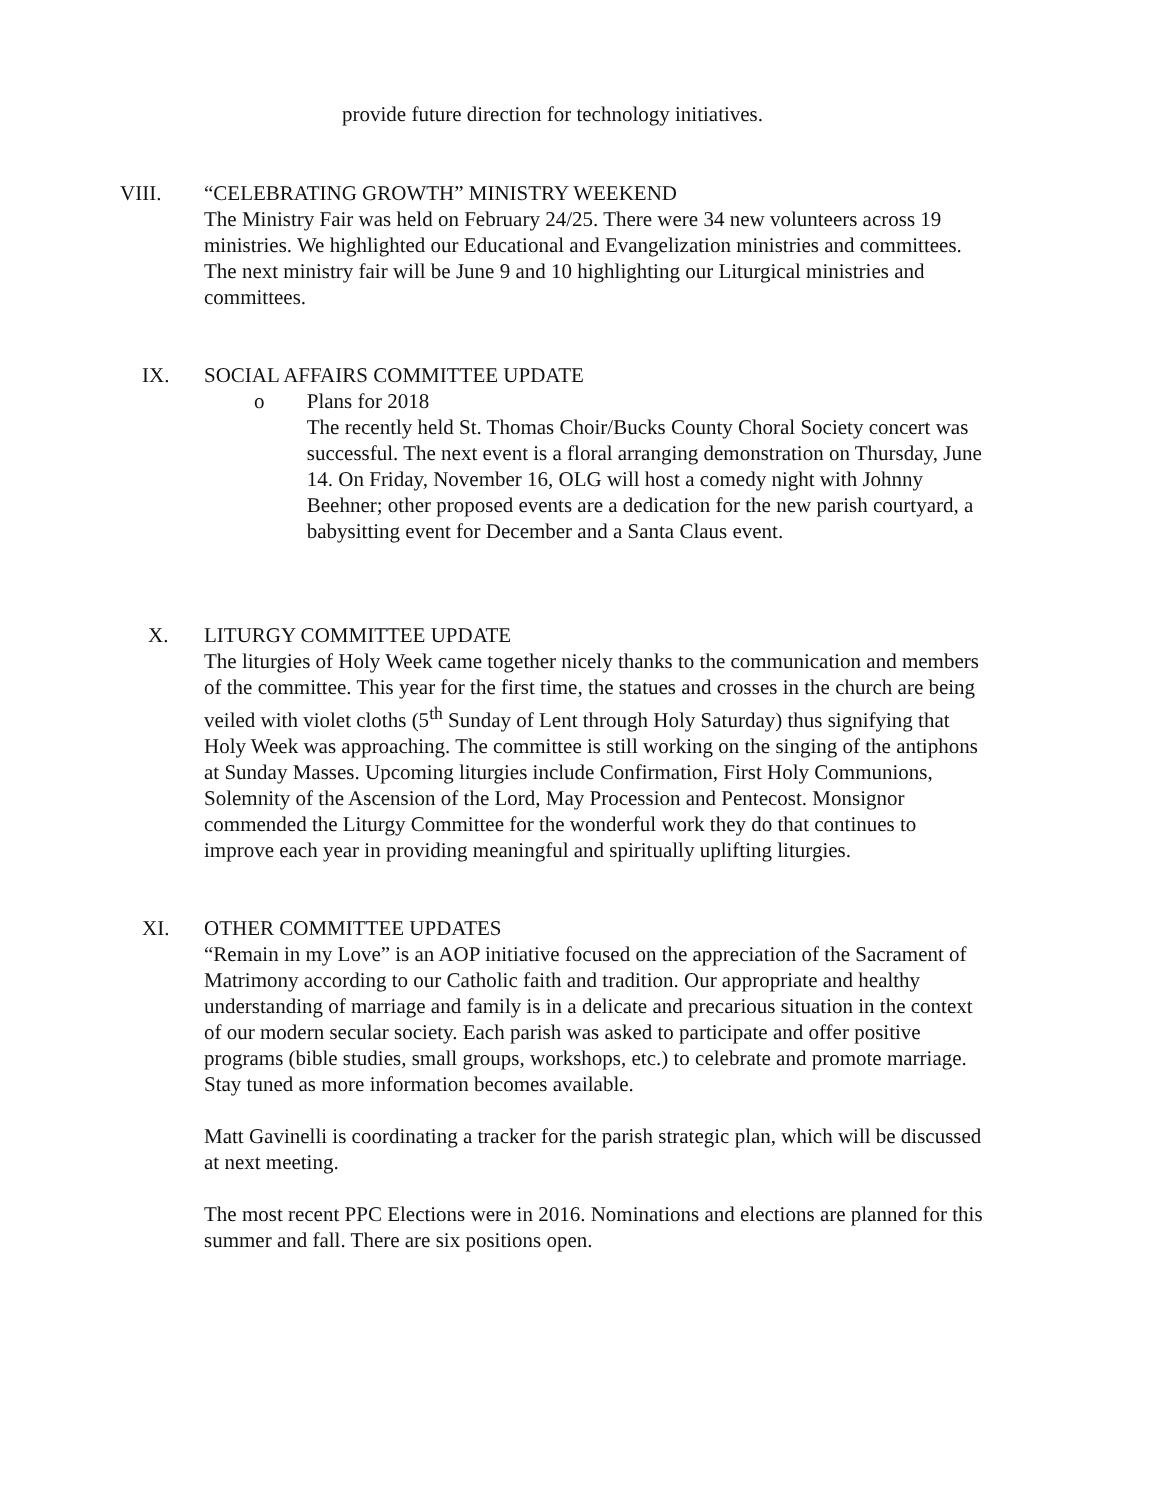provide future direction for technology initiatives.
VIII. “CELEBRATING GROWTH” MINISTRY WEEKEND
The Ministry Fair was held on February 24/25. There were 34 new volunteers across 19 ministries. We highlighted our Educational and Evangelization ministries and committees. The next ministry fair will be June 9 and 10 highlighting our Liturgical ministries and committees.
IX. SOCIAL AFFAIRS COMMITTEE UPDATE
o Plans for 2018
The recently held St. Thomas Choir/Bucks County Choral Society concert was successful. The next event is a floral arranging demonstration on Thursday, June 14. On Friday, November 16, OLG will host a comedy night with Johnny Beehner; other proposed events are a dedication for the new parish courtyard, a babysitting event for December and a Santa Claus event.
X. LITURGY COMMITTEE UPDATE
The liturgies of Holy Week came together nicely thanks to the communication and members of the committee. This year for the first time, the statues and crosses in the church are being veiled with violet cloths (5<sup>th</sup> Sunday of Lent through Holy Saturday) thus signifying that Holy Week was approaching. The committee is still working on the singing of the antiphons at Sunday Masses. Upcoming liturgies include Confirmation, First Holy Communions, Solemnity of the Ascension of the Lord, May Procession and Pentecost. Monsignor commended the Liturgy Committee for the wonderful work they do that continues to improve each year in providing meaningful and spiritually uplifting liturgies.
XI. OTHER COMMITTEE UPDATES
“Remain in my Love” is an AOP initiative focused on the appreciation of the Sacrament of Matrimony according to our Catholic faith and tradition. Our appropriate and healthy understanding of marriage and family is in a delicate and precarious situation in the context of our modern secular society. Each parish was asked to participate and offer positive programs (bible studies, small groups, workshops, etc.) to celebrate and promote marriage. Stay tuned as more information becomes available.
Matt Gavinelli is coordinating a tracker for the parish strategic plan, which will be discussed at next meeting.
The most recent PPC Elections were in 2016. Nominations and elections are planned for this summer and fall. There are six positions open.